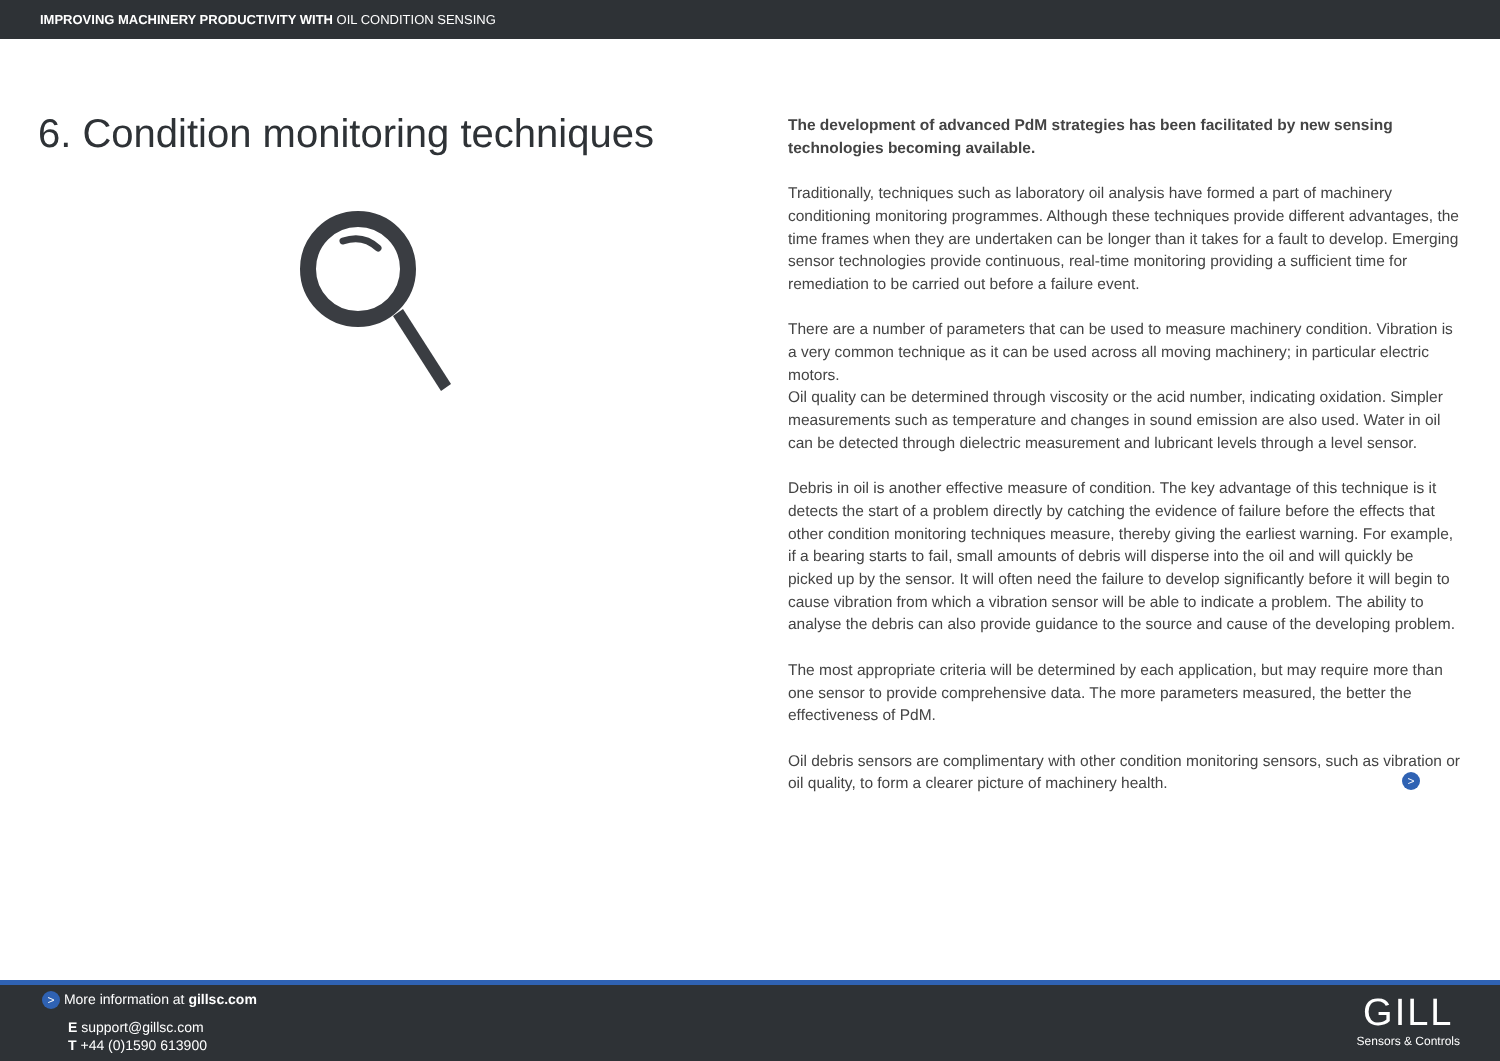IMPROVING MACHINERY PRODUCTIVITY WITH OIL CONDITION SENSING
6. Condition monitoring techniques
The development of advanced PdM strategies has been facilitated by new sensing technologies becoming available.
Traditionally, techniques such as laboratory oil analysis have formed a part of machinery conditioning monitoring programmes. Although these techniques provide different advantages, the time frames when they are undertaken can be longer than it takes for a fault to develop. Emerging sensor technologies provide continuous, real-time monitoring providing a sufficient time for remediation to be carried out before a failure event.
There are a number of parameters that can be used to measure machinery condition. Vibration is a very common technique as it can be used across all moving machinery; in particular electric motors.
Oil quality can be determined through viscosity or the acid number, indicating oxidation. Simpler measurements such as temperature and changes in sound emission are also used. Water in oil can be detected through dielectric measurement and lubricant levels through a level sensor.
Debris in oil is another effective measure of condition. The key advantage of this technique is it detects the start of a problem directly by catching the evidence of failure before the effects that other condition monitoring techniques measure, thereby giving the earliest warning. For example, if a bearing starts to fail, small amounts of debris will disperse into the oil and will quickly be picked up by the sensor. It will often need the failure to develop significantly before it will begin to cause vibration from which a vibration sensor will be able to indicate a problem. The ability to analyse the debris can also provide guidance to the source and cause of the developing problem.
The most appropriate criteria will be determined by each application, but may require more than one sensor to provide comprehensive data. The more parameters measured, the better the effectiveness of PdM.
Oil debris sensors are complimentary with other condition monitoring sensors, such as vibration or oil quality, to form a clearer picture of machinery health. >
> More information at gillsc.com
E support@gillsc.com
T +44 (0)1590 613900
GILL
Sensors & Controls